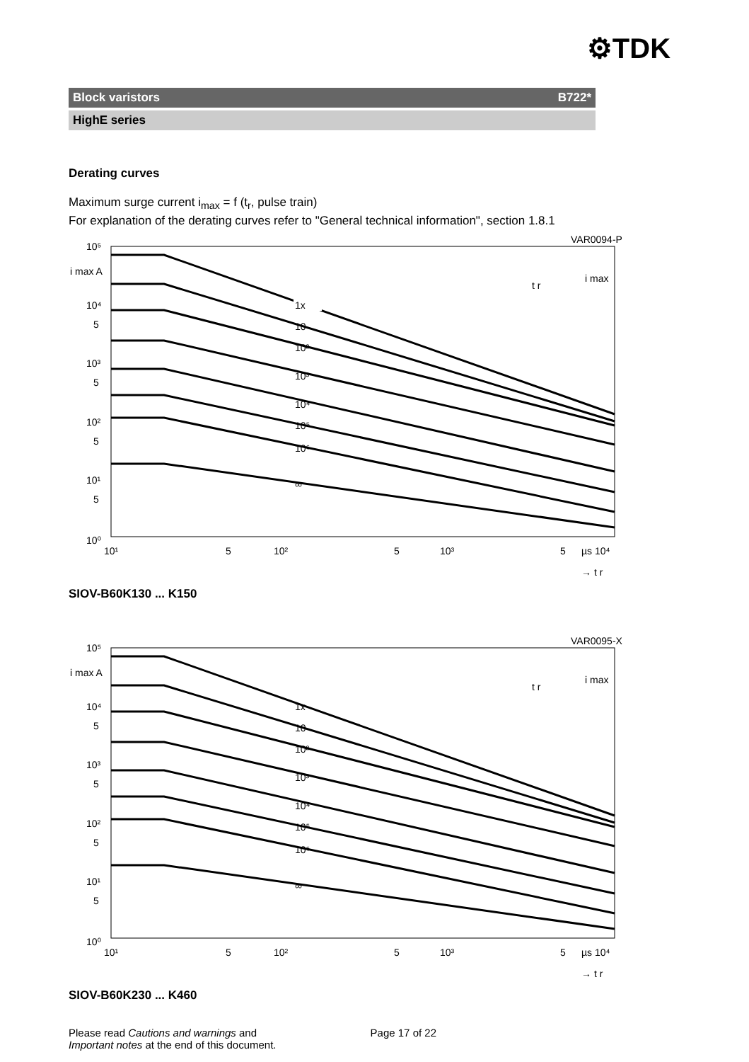⚙TDK
Block varistors B722*
HighE series
Derating curves
Maximum surge current i<sub>max</sub> = f (t<sub>r</sub>, pulse train)
For explanation of the derating curves refer to "General technical information", section 1.8.1
VAR0094-P
1x
10
10²
10³
10⁴
10⁵
10⁶
∞
10⁵
i max A
10⁴
5
10³
5
10²
5
10¹
5
10⁰
10¹
5
10²
5
10³
5
µs 10⁴
→ t r
t r
i max
SIOV-B60K130 ... K150
VAR0095-X
1x
10
10²
10³
10⁴
10⁵
10⁶
∞
10⁵
i max A
10⁴
5
10³
5
10²
5
10¹
5
10⁰
10¹
5
10²
5
10³
5
µs 10⁴
→ t r
t r
i max
SIOV-B60K230 ... K460
Please read Cautions and warnings and
Important notes at the end of this document. Page 17 of 22